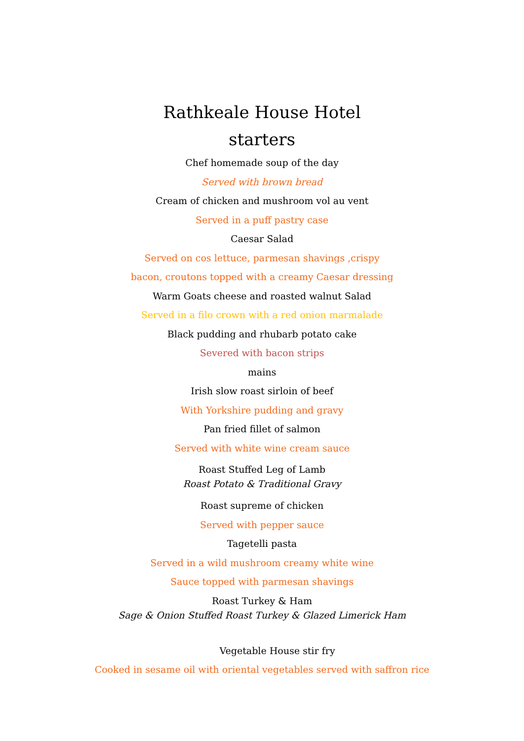Rathkeale House Hotel
starters
Chef homemade soup of the day
Served with brown bread
Cream of chicken and mushroom vol au vent
Served in a puff pastry case
Caesar Salad
Served on cos lettuce, parmesan shavings ,crispy
bacon, croutons topped with a creamy Caesar dressing
Warm Goats cheese and roasted walnut Salad
Served in a filo crown with a red onion marmalade
Black pudding and rhubarb potato cake
Severed with bacon strips
mains
Irish slow roast sirloin of beef
With Yorkshire pudding and gravy
Pan fried fillet of salmon
Served with white wine cream sauce
Roast Stuffed Leg of Lamb
Roast Potato & Traditional Gravy
Roast supreme of chicken
Served with pepper sauce
Tagetelli pasta
Served in a wild mushroom creamy white wine
Sauce topped with parmesan shavings
Roast Turkey & Ham
Sage & Onion Stuffed Roast Turkey & Glazed Limerick Ham
Vegetable House stir fry
Cooked in sesame oil with oriental vegetables served with saffron rice